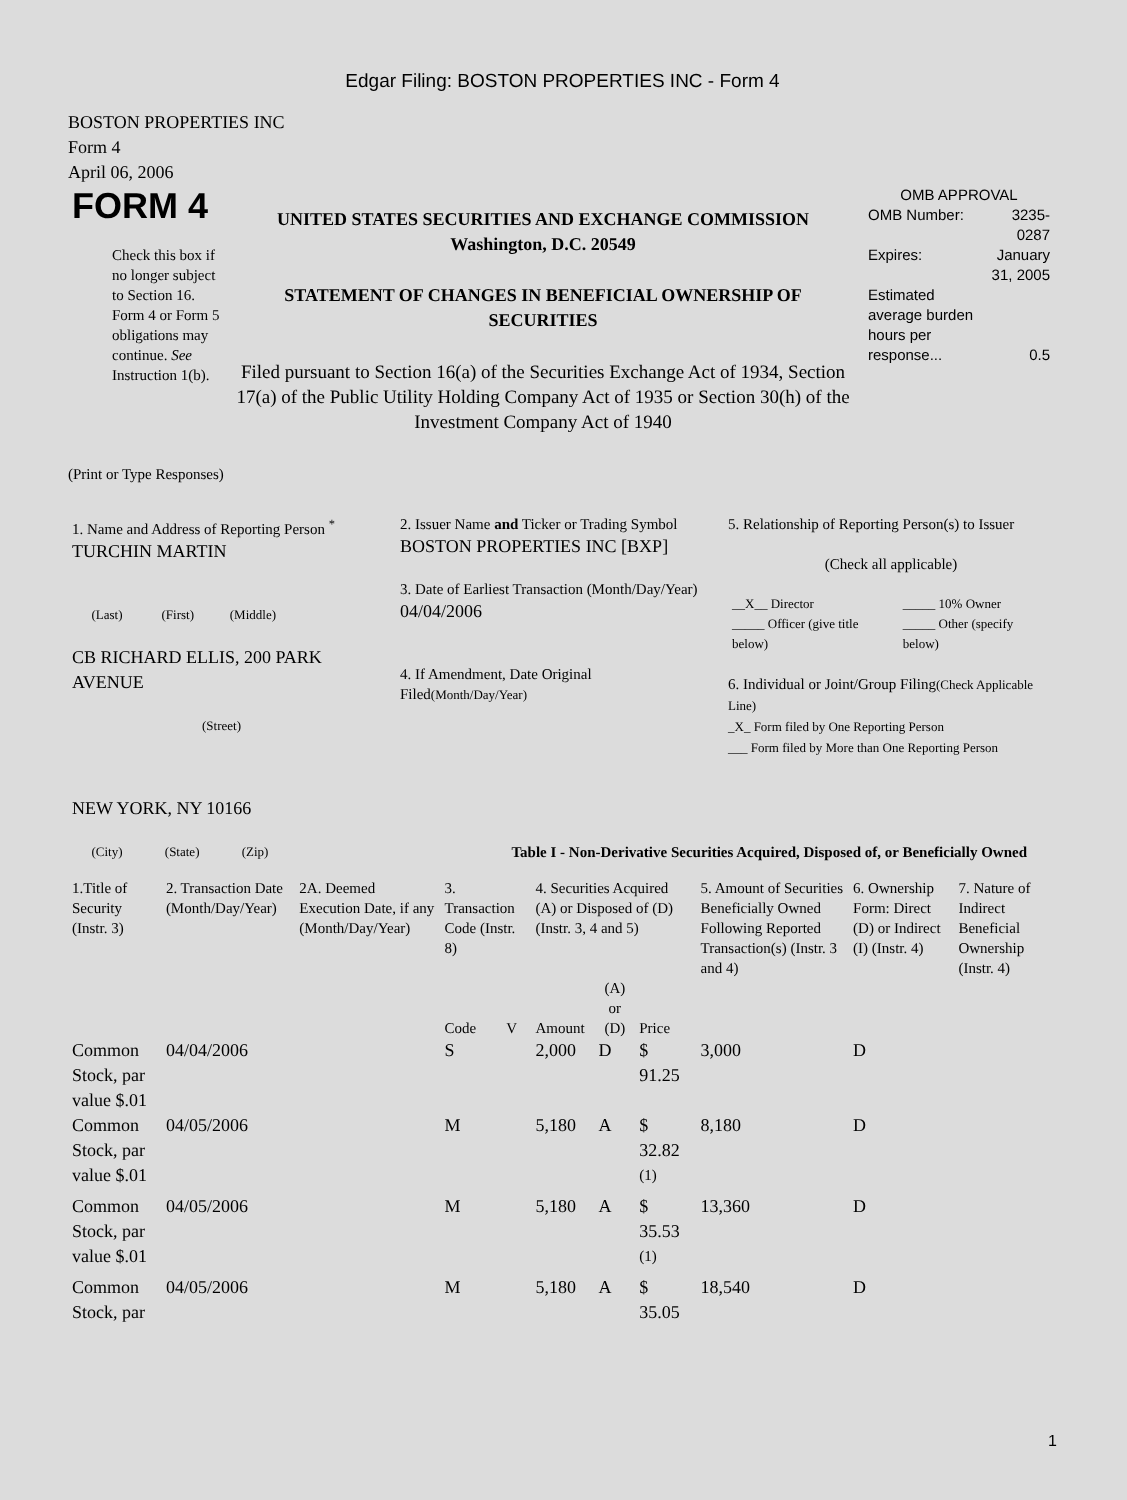Edgar Filing: BOSTON PROPERTIES INC - Form 4
BOSTON PROPERTIES INC
Form 4
April 06, 2006
| FORM 4 Check this box if no longer subject to Section 16. Form 4 or Form 5 obligations may continue. See Instruction 1(b). | UNITED STATES SECURITIES AND EXCHANGE COMMISSION Washington, D.C. 20549 STATEMENT OF CHANGES IN BENEFICIAL OWNERSHIP OF SECURITIES Filed pursuant to Section 16(a) of the Securities Exchange Act of 1934, Section 17(a) of the Public Utility Holding Company Act of 1935 or Section 30(h) of the Investment Company Act of 1940 | OMB APPROVAL / OMB Number: / 3235-0287 / / Expires: / January 31, 2005 / / Estimated average burden hours per response... / 0.5 / |
(Print or Type Responses)
| 1. Name and Address of Reporting Person <sup>*</sup> TURCHIN MARTIN (Last) (First) (Middle) CB RICHARD ELLIS, 200 PARK AVENUE (Street) NEW YORK, NY 10166 (City) (State) (Zip) | 2. Issuer Name and Ticker or Trading Symbol BOSTON PROPERTIES INC [BXP] 3. Date of Earliest Transaction (Month/Day/Year) 04/04/2006 4. If Amendment, Date Original Filed (Month/Day/Year) | 5. Relationship of Reporting Person(s) to Issuer (Check all applicable) / __X__ Director / _____ 10% Owner / / _____ Officer (give title below) / _____ Other (specify below) / 6. Individual or Joint/Group Filing (Check Applicable Line) _X_ Form filed by One Reporting Person ___ Form filed by More than One Reporting Person |
Table I - Non-Derivative Securities Acquired, Disposed of, or Beneficially Owned
| 1.Title of Security (Instr. 3) | 2. Transaction Date (Month/Day/Year) | 2A. Deemed Execution Date, if any (Month/Day/Year) | 3. Transaction Code (Instr. 8) | | 4. Securities Acquired (A) or Disposed of (D) (Instr. 3, 4 and 5) | | | 5. Amount of Securities Beneficially Owned Following Reported Transaction(s) (Instr. 3 and 4) | 6. Ownership Form: Direct (D) or Indirect (I) (Instr. 4) | 7. Nature of Indirect Beneficial Ownership (Instr. 4) |
| --- | --- | --- | --- | --- | --- | --- | --- | --- | --- | --- |
| | | | Code | V | Amount | (A) or (D) | Price | | | |
| Common Stock, par value $.01 | 04/04/2006 | | S | | 2,000 | D | $ 91.25 | 3,000 | D | |
| Common Stock, par value $.01 | 04/05/2006 | | M | | 5,180 | A | $ 32.82 <sup>(1)</sup> | 8,180 | D | |
| Common Stock, par value $.01 | 04/05/2006 | | M | | 5,180 | A | $ 35.53 <sup>(1)</sup> | 13,360 | D | |
| Common Stock, par | 04/05/2006 | | M | | 5,180 | A | $ 35.05 | 18,540 | D | |
1